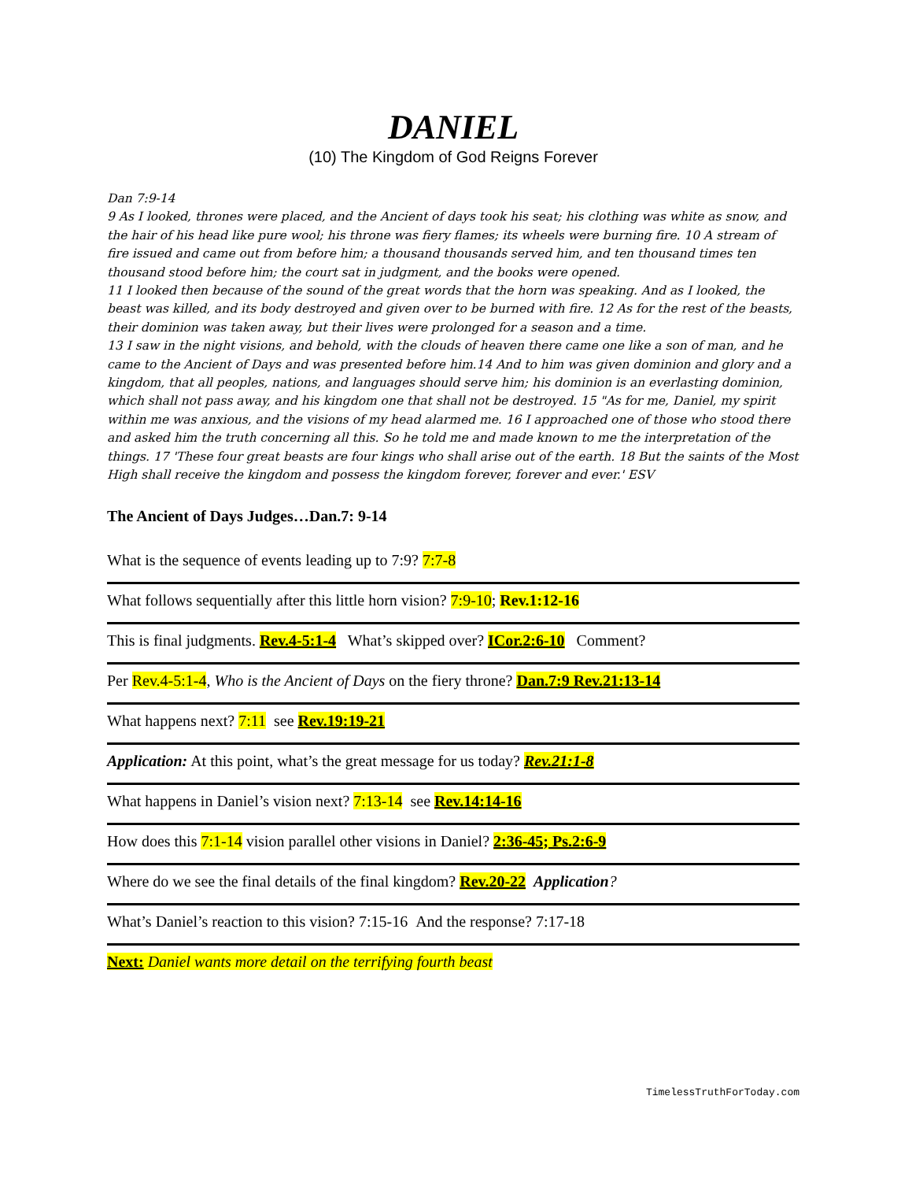DANIEL
(10) The Kingdom of God Reigns Forever
Dan 7:9-14
9 As I looked, thrones were placed, and the Ancient of days took his seat; his clothing was white as snow, and the hair of his head like pure wool; his throne was fiery flames; its wheels were burning fire. 10 A stream of fire issued and came out from before him; a thousand thousands served him, and ten thousand times ten thousand stood before him; the court sat in judgment, and the books were opened.
11 I looked then because of the sound of the great words that the horn was speaking. And as I looked, the beast was killed, and its body destroyed and given over to be burned with fire. 12 As for the rest of the beasts, their dominion was taken away, but their lives were prolonged for a season and a time.
13 I saw in the night visions, and behold, with the clouds of heaven there came one like a son of man, and he came to the Ancient of Days and was presented before him.14 And to him was given dominion and glory and a kingdom, that all peoples, nations, and languages should serve him; his dominion is an everlasting dominion, which shall not pass away, and his kingdom one that shall not be destroyed. 15 "As for me, Daniel, my spirit within me was anxious, and the visions of my head alarmed me. 16 I approached one of those who stood there and asked him the truth concerning all this. So he told me and made known to me the interpretation of the things. 17 'These four great beasts are four kings who shall arise out of the earth. 18 But the saints of the Most High shall receive the kingdom and possess the kingdom forever, forever and ever.' ESV
The Ancient of Days Judges…Dan.7: 9-14
What is the sequence of events leading up to 7:9? 7:7-8
What follows sequentially after this little horn vision? 7:9-10; Rev.1:12-16
This is final judgments. Rev.4-5:1-4 What’s skipped over? ICor.2:6-10 Comment?
Per Rev.4-5:1-4, Who is the Ancient of Days on the fiery throne? Dan.7:9 Rev.21:13-14
What happens next? 7:11 see Rev.19:19-21
Application: At this point, what’s the great message for us today? Rev.21:1-8
What happens in Daniel’s vision next? 7:13-14 see Rev.14:14-16
How does this 7:1-14 vision parallel other visions in Daniel? 2:36-45; Ps.2:6-9
Where do we see the final details of the final kingdom? Rev.20-22 Application?
What’s Daniel’s reaction to this vision? 7:15-16 And the response? 7:17-18
Next: Daniel wants more detail on the terrifying fourth beast
TimelessTruthForToday.com